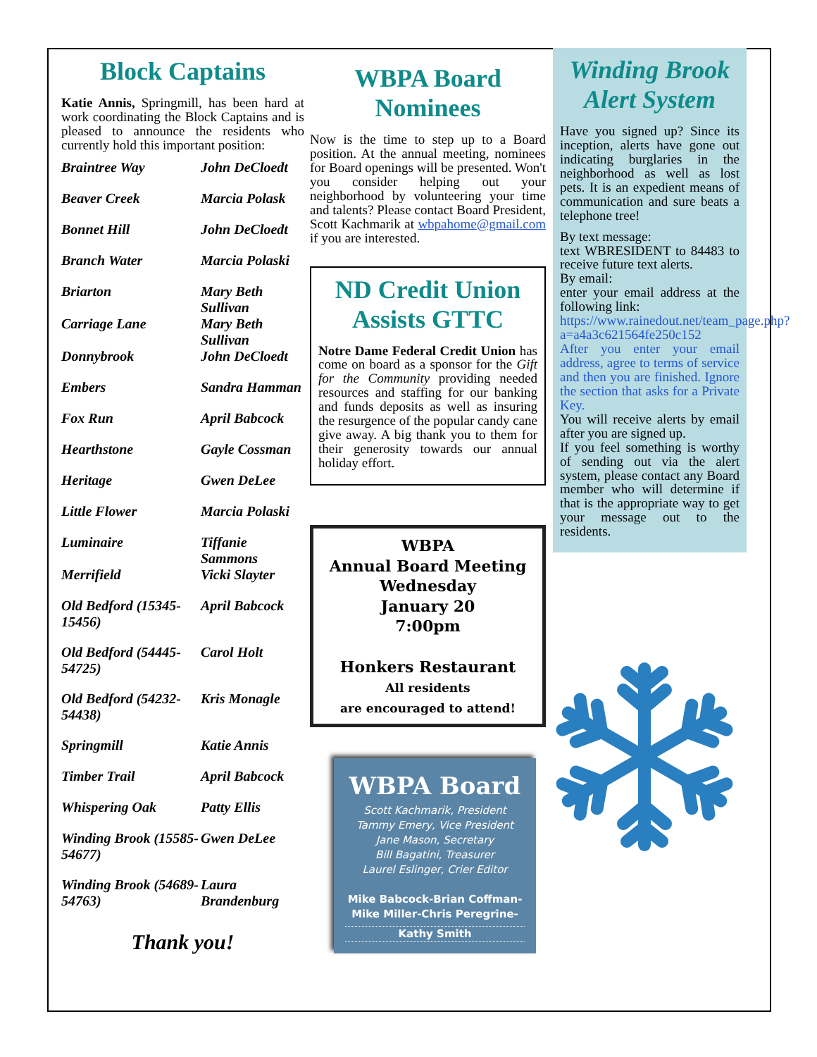Block Captains
Katie Annis, Springmill, has been hard at work coordinating the Block Captains and is pleased to announce the residents who currently hold this important position:
| Braintree Way | John DeCloedt |
| Beaver Creek | Marcia Polask |
| Bonnet Hill | John DeCloedt |
| Branch Water | Marcia Polaski |
| Briarton | Mary Beth Sullivan |
| Carriage Lane | Mary Beth Sullivan |
| Donnybrook | John DeCloedt |
| Embers | Sandra Hamman |
| Fox Run | April Babcock |
| Hearthstone | Gayle Cossman |
| Heritage | Gwen DeLee |
| Little Flower | Marcia Polaski |
| Luminaire | Tiffanie Sammons |
| Merrifield | Vicki Slayter |
| Old Bedford (15345-15456) | April Babcock |
| Old Bedford (54445-54725) | Carol Holt |
| Old Bedford (54232-54438) | Kris Monagle |
| Springmill | Katie Annis |
| Timber Trail | April Babcock |
| Whispering Oak | Patty Ellis |
| Winding Brook (15585-54677) | Gwen DeLee |
| Winding Brook (54689-54763) | Laura Brandenburg |
Thank you!
WBPA Board Nominees
Now is the time to step up to a Board position. At the annual meeting, nominees for Board openings will be presented. Won't you consider helping out your neighborhood by volunteering your time and talents? Please contact Board President, Scott Kachmarik at wbpahome@gmail.com if you are interested.
ND Credit Union Assists GTTC
Notre Dame Federal Credit Union has come on board as a sponsor for the Gift for the Community providing needed resources and staffing for our banking and funds deposits as well as insuring the resurgence of the popular candy cane give away. A big thank you to them for their generosity towards our annual holiday effort.
WBPA
Annual Board Meeting
Wednesday
January 20
7:00pm
Honkers Restaurant
All residents
are encouraged to attend!
WBPA Board
Scott Kachmarik, President
Tammy Emery, Vice President
Jane Mason, Secretary
Bill Bagatini, Treasurer
Laurel Eslinger, Crier Editor
Mike Babcock-Brian Coffman-
Mike Miller-Chris Peregrine-
Kathy Smith
Winding Brook Alert System
Have you signed up? Since its inception, alerts have gone out indicating burglaries in the neighborhood as well as lost pets. It is an expedient means of communication and sure beats a telephone tree!
By text message:
text WBRESIDENT to 84483 to receive future text alerts.
By email:
enter your email address at the following link:
https://www.rainedout.net/team_page.php?a=a4a3c621564fe250c152
After you enter your email address, agree to terms of service and then you are finished. Ignore the section that asks for a Private Key.
You will receive alerts by email after you are signed up.
If you feel something is worthy of sending out via the alert system, please contact any Board member who will determine if that is the appropriate way to get your message out to the residents.